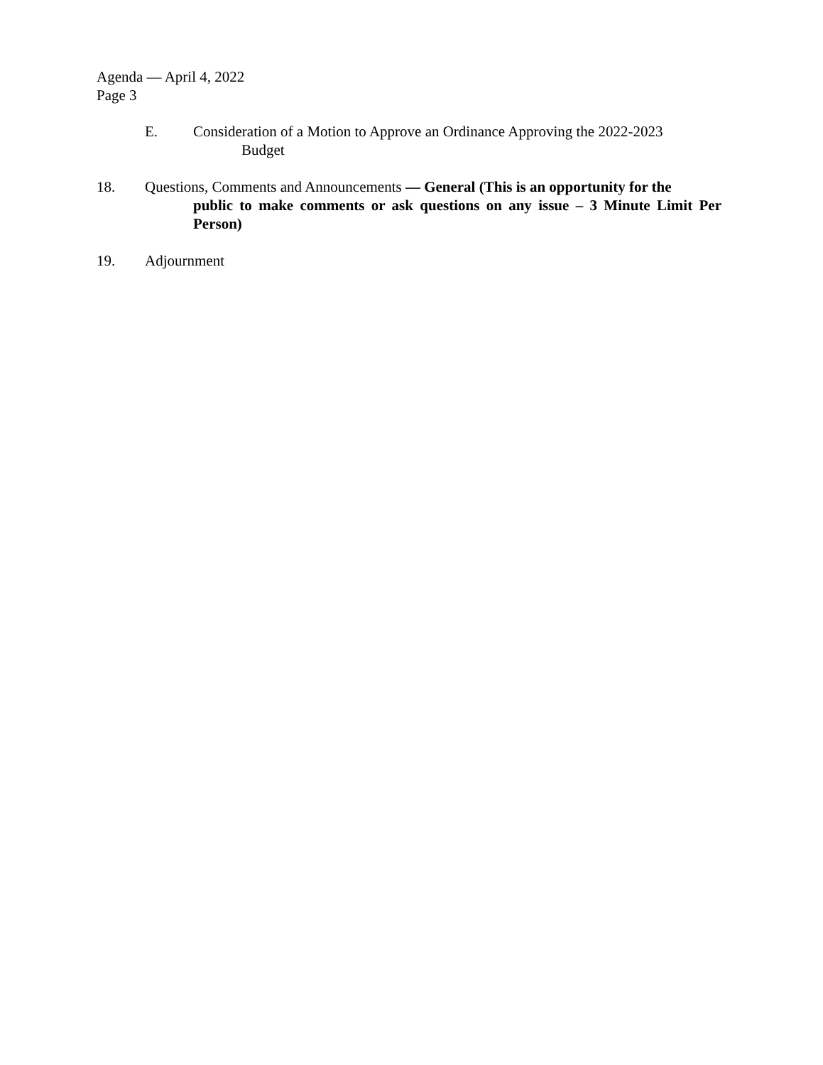Agenda — April 4, 2022
Page 3
E. Consideration of a Motion to Approve an Ordinance Approving the 2022-2023
Budget
18. Questions, Comments and Announcements — General (This is an opportunity for the
public to make comments or ask questions on any issue – 3 Minute Limit Per Person)
19. Adjournment